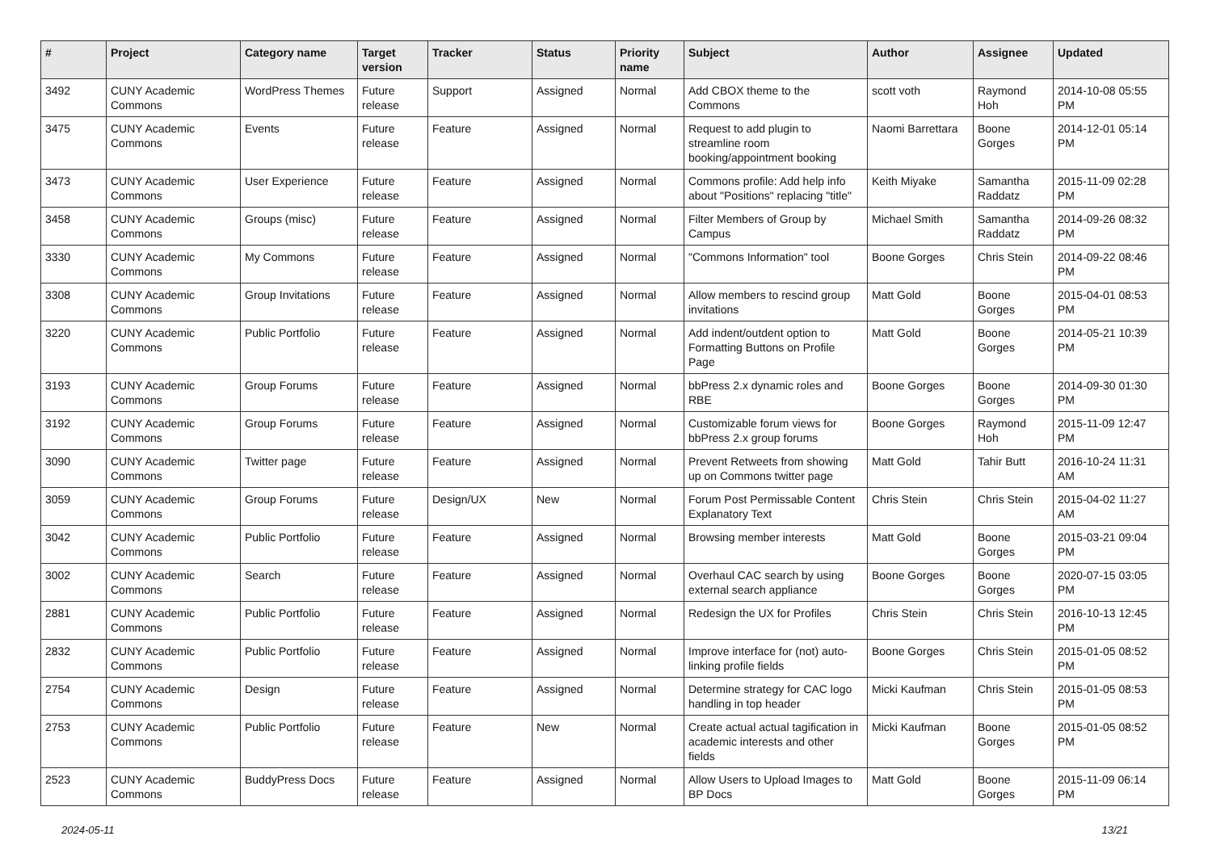| # | Project | Category name | Target version | Tracker | Status | Priority name | Subject | Author | Assignee | Updated |
| --- | --- | --- | --- | --- | --- | --- | --- | --- | --- | --- |
| 3492 | CUNY Academic Commons | WordPress Themes | Future release | Support | Assigned | Normal | Add CBOX theme to the Commons | scott voth | Raymond Hoh | 2014-10-08 05:55 PM |
| 3475 | CUNY Academic Commons | Events | Future release | Feature | Assigned | Normal | Request to add plugin to streamline room booking/appointment booking | Naomi Barrettara | Boone Gorges | 2014-12-01 05:14 PM |
| 3473 | CUNY Academic Commons | User Experience | Future release | Feature | Assigned | Normal | Commons profile: Add help info about "Positions" replacing "title" | Keith Miyake | Samantha Raddatz | 2015-11-09 02:28 PM |
| 3458 | CUNY Academic Commons | Groups (misc) | Future release | Feature | Assigned | Normal | Filter Members of Group by Campus | Michael Smith | Samantha Raddatz | 2014-09-26 08:32 PM |
| 3330 | CUNY Academic Commons | My Commons | Future release | Feature | Assigned | Normal | "Commons Information" tool | Boone Gorges | Chris Stein | 2014-09-22 08:46 PM |
| 3308 | CUNY Academic Commons | Group Invitations | Future release | Feature | Assigned | Normal | Allow members to rescind group invitations | Matt Gold | Boone Gorges | 2015-04-01 08:53 PM |
| 3220 | CUNY Academic Commons | Public Portfolio | Future release | Feature | Assigned | Normal | Add indent/outdent option to Formatting Buttons on Profile Page | Matt Gold | Boone Gorges | 2014-05-21 10:39 PM |
| 3193 | CUNY Academic Commons | Group Forums | Future release | Feature | Assigned | Normal | bbPress 2.x dynamic roles and RBE | Boone Gorges | Boone Gorges | 2014-09-30 01:30 PM |
| 3192 | CUNY Academic Commons | Group Forums | Future release | Feature | Assigned | Normal | Customizable forum views for bbPress 2.x group forums | Boone Gorges | Raymond Hoh | 2015-11-09 12:47 PM |
| 3090 | CUNY Academic Commons | Twitter page | Future release | Feature | Assigned | Normal | Prevent Retweets from showing up on Commons twitter page | Matt Gold | Tahir Butt | 2016-10-24 11:31 AM |
| 3059 | CUNY Academic Commons | Group Forums | Future release | Design/UX | New | Normal | Forum Post Permissable Content Explanatory Text | Chris Stein | Chris Stein | 2015-04-02 11:27 AM |
| 3042 | CUNY Academic Commons | Public Portfolio | Future release | Feature | Assigned | Normal | Browsing member interests | Matt Gold | Boone Gorges | 2015-03-21 09:04 PM |
| 3002 | CUNY Academic Commons | Search | Future release | Feature | Assigned | Normal | Overhaul CAC search by using external search appliance | Boone Gorges | Boone Gorges | 2020-07-15 03:05 PM |
| 2881 | CUNY Academic Commons | Public Portfolio | Future release | Feature | Assigned | Normal | Redesign the UX for Profiles | Chris Stein | Chris Stein | 2016-10-13 12:45 PM |
| 2832 | CUNY Academic Commons | Public Portfolio | Future release | Feature | Assigned | Normal | Improve interface for (not) auto-linking profile fields | Boone Gorges | Chris Stein | 2015-01-05 08:52 PM |
| 2754 | CUNY Academic Commons | Design | Future release | Feature | Assigned | Normal | Determine strategy for CAC logo handling in top header | Micki Kaufman | Chris Stein | 2015-01-05 08:53 PM |
| 2753 | CUNY Academic Commons | Public Portfolio | Future release | Feature | New | Normal | Create actual actual tagification in academic interests and other fields | Micki Kaufman | Boone Gorges | 2015-01-05 08:52 PM |
| 2523 | CUNY Academic Commons | BuddyPress Docs | Future release | Feature | Assigned | Normal | Allow Users to Upload Images to BP Docs | Matt Gold | Boone Gorges | 2015-11-09 06:14 PM |
2024-05-11 13/21